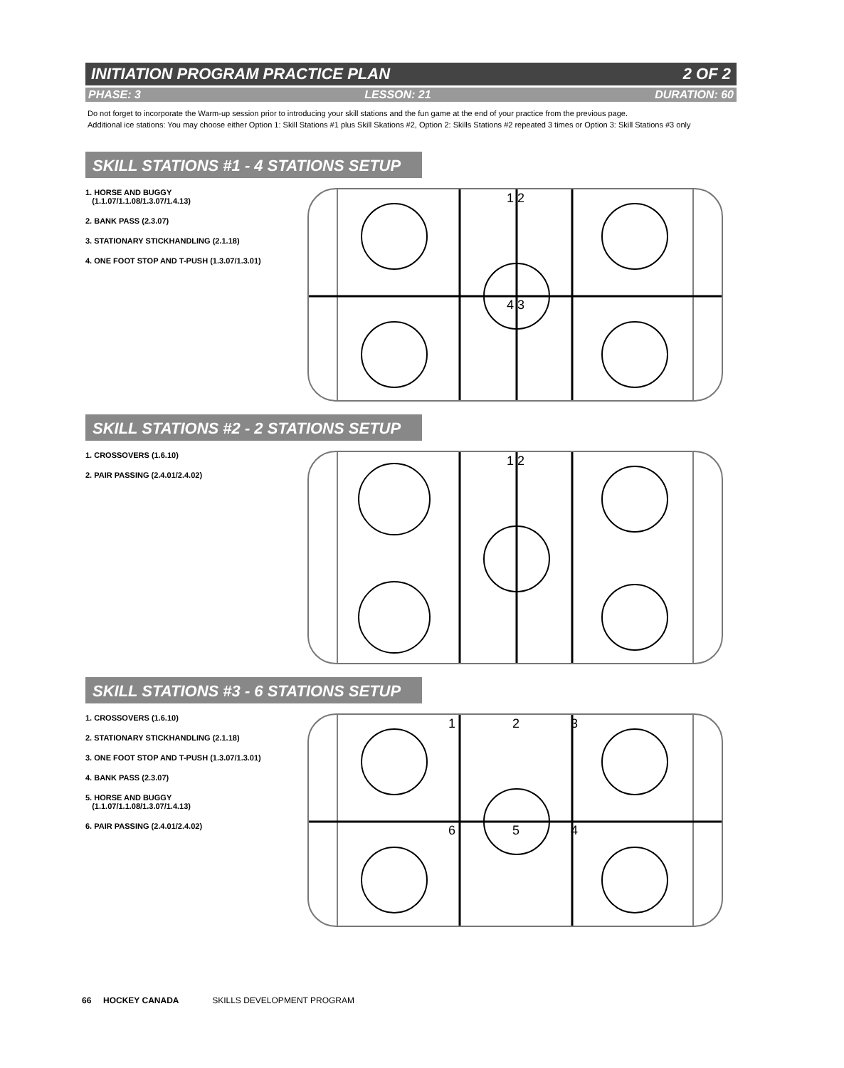INITIATION PROGRAM PRACTICE PLAN 2 OF 2
PHASE: 3 LESSON: 21 DURATION: 60
Do not forget to incorporate the Warm-up session prior to introducing your skill stations and the fun game at the end of your practice from the previous page.
Additional ice stations: You may choose either Option 1: Skill Stations #1 plus Skill Skations #2, Option 2: Skills Stations #2 repeated 3 times or Option 3: Skill Stations #3 only
SKILL STATIONS #1 - 4 STATIONS SETUP
1. HORSE AND BUGGY
(1.1.07/1.1.08/1.3.07/1.4.13)
2. BANK PASS (2.3.07)
3. STATIONARY STICKHANDLING (2.1.18)
4. ONE FOOT STOP AND T-PUSH (1.3.07/1.3.01)
1 2
4 3
SKILL STATIONS #2 - 2 STATIONS SETUP
1. CROSSOVERS (1.6.10)
2. PAIR PASSING (2.4.01/2.4.02)
1 2
SKILL STATIONS #3 - 6 STATIONS SETUP
1. CROSSOVERS (1.6.10)
2. STATIONARY STICKHANDLING (2.1.18)
3. ONE FOOT STOP AND T-PUSH (1.3.07/1.3.01)
4. BANK PASS (2.3.07)
5. HORSE AND BUGGY
(1.1.07/1.1.08/1.3.07/1.4.13)
6. PAIR PASSING (2.4.01/2.4.02)
1
2
3
6
5
4
66 HOCKEY CANADA SKILLS DEVELOPMENT PROGRAM